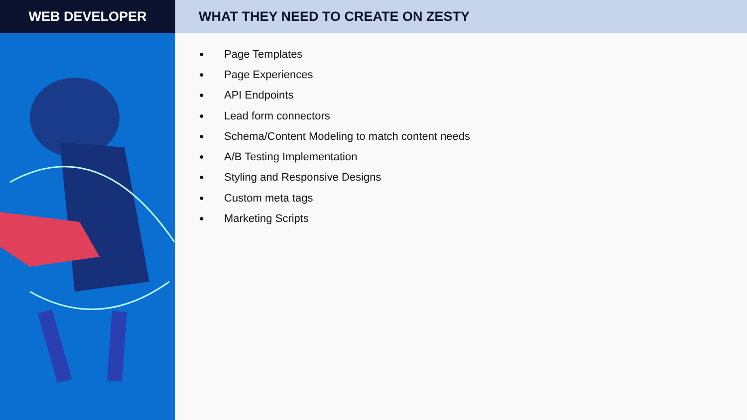WEB DEVELOPER WHAT THEY NEED TO CREATE ON ZESTY
● Page Templates
● Page Experiences
● API Endpoints
● Lead form connectors
● Schema/Content Modeling to match content needs
● A/B Testing Implementation
● Styling and Responsive Designs
● Custom meta tags
● Marketing Scripts